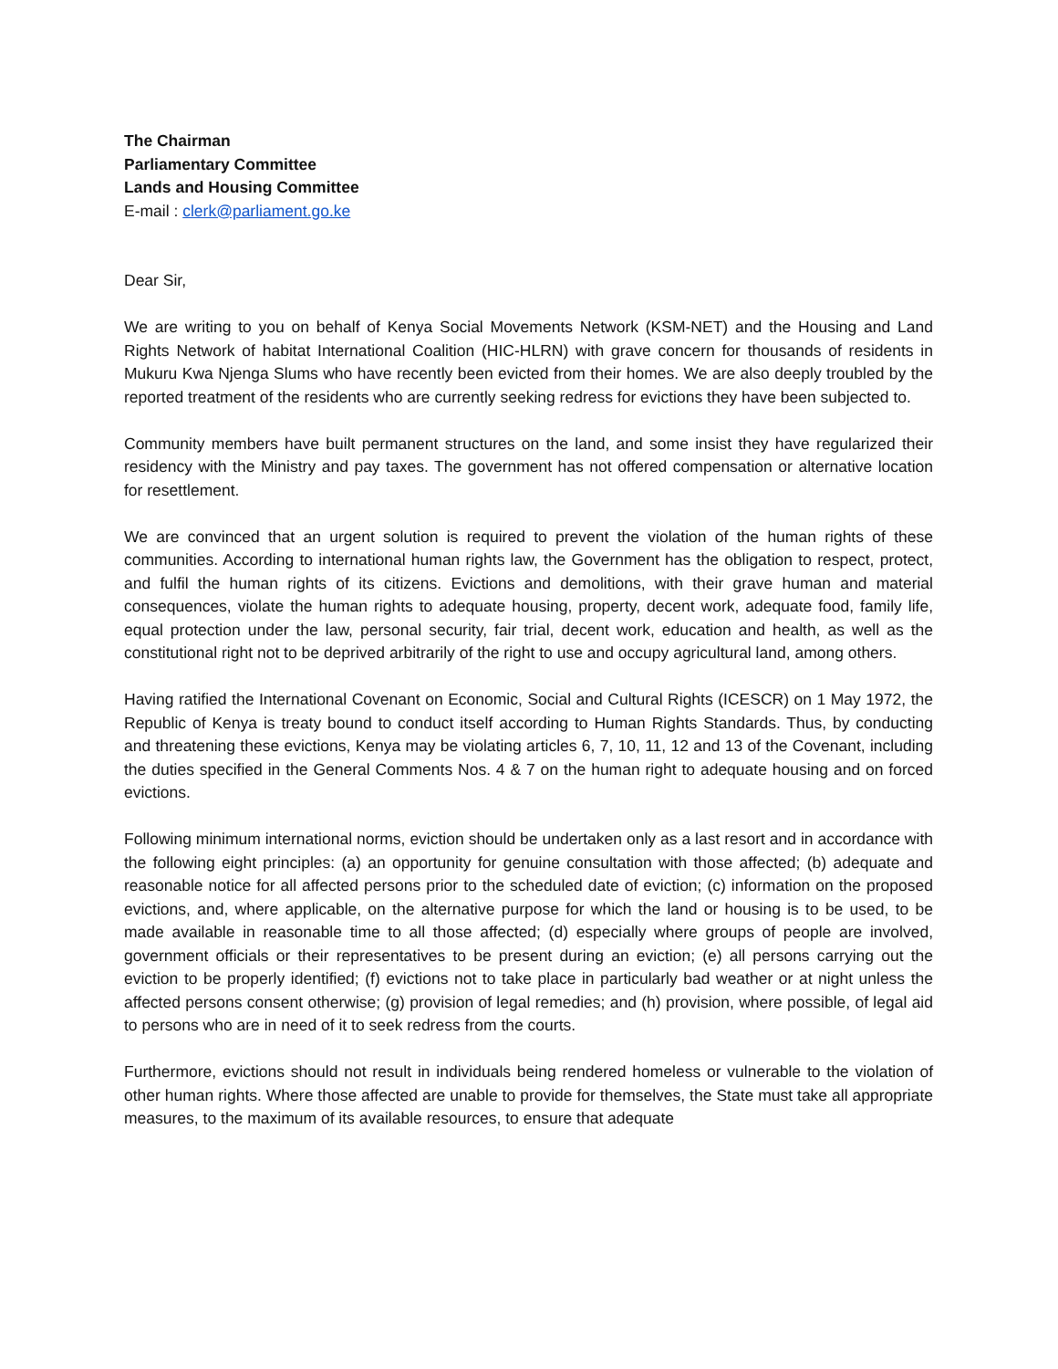The Chairman
Parliamentary Committee
Lands and Housing Committee
E-mail : clerk@parliament.go.ke
Dear Sir,
We are writing to you on behalf of Kenya Social Movements Network (KSM-NET) and the Housing and Land Rights Network of habitat International Coalition (HIC-HLRN) with grave concern for thousands of residents in Mukuru Kwa Njenga Slums who have recently been evicted from their homes. We are also deeply troubled by the reported treatment of the residents who are currently seeking redress for evictions they have been subjected to.
Community members have built permanent structures on the land, and some insist they have regularized their residency with the Ministry and pay taxes. The government has not offered compensation or alternative location for resettlement.
We are convinced that an urgent solution is required to prevent the violation of the human rights of these communities. According to international human rights law, the Government has the obligation to respect, protect, and fulfil the human rights of its citizens. Evictions and demolitions, with their grave human and material consequences, violate the human rights to adequate housing, property, decent work, adequate food, family life, equal protection under the law, personal security, fair trial, decent work, education and health, as well as the constitutional right not to be deprived arbitrarily of the right to use and occupy agricultural land, among others.
Having ratified the International Covenant on Economic, Social and Cultural Rights (ICESCR) on 1 May 1972, the Republic of Kenya is treaty bound to conduct itself according to Human Rights Standards. Thus, by conducting and threatening these evictions, Kenya may be violating articles 6, 7, 10, 11, 12 and 13 of the Covenant, including the duties specified in the General Comments Nos. 4 & 7 on the human right to adequate housing and on forced evictions.
Following minimum international norms, eviction should be undertaken only as a last resort and in accordance with the following eight principles: (a) an opportunity for genuine consultation with those affected; (b) adequate and reasonable notice for all affected persons prior to the scheduled date of eviction; (c) information on the proposed evictions, and, where applicable, on the alternative purpose for which the land or housing is to be used, to be made available in reasonable time to all those affected; (d) especially where groups of people are involved, government officials or their representatives to be present during an eviction; (e) all persons carrying out the eviction to be properly identified; (f) evictions not to take place in particularly bad weather or at night unless the affected persons consent otherwise; (g) provision of legal remedies; and (h) provision, where possible, of legal aid to persons who are in need of it to seek redress from the courts.
Furthermore, evictions should not result in individuals being rendered homeless or vulnerable to the violation of other human rights. Where those affected are unable to provide for themselves, the State must take all appropriate measures, to the maximum of its available resources, to ensure that adequate